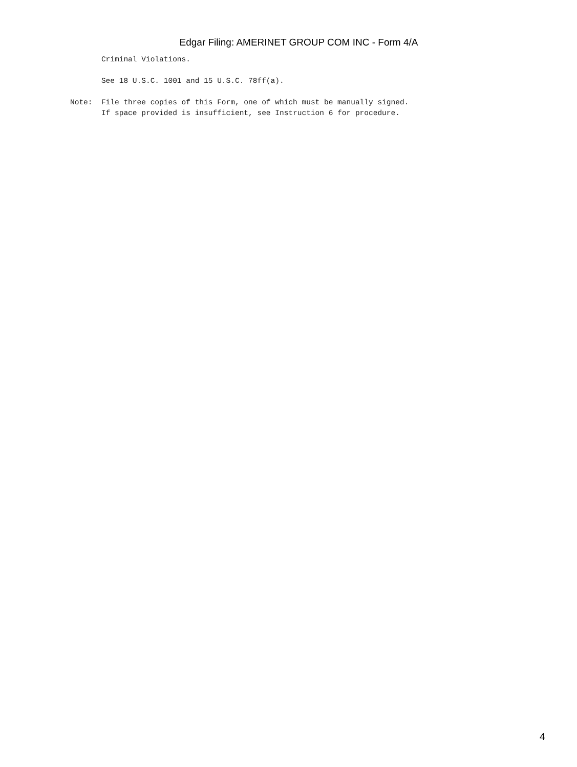Edgar Filing: AMERINET GROUP COM INC - Form 4/A
       Criminal Violations.

       See 18 U.S.C. 1001 and 15 U.S.C. 78ff(a).

Note:  File three copies of this Form, one of which must be manually signed.
       If space provided is insufficient, see Instruction 6 for procedure.
4